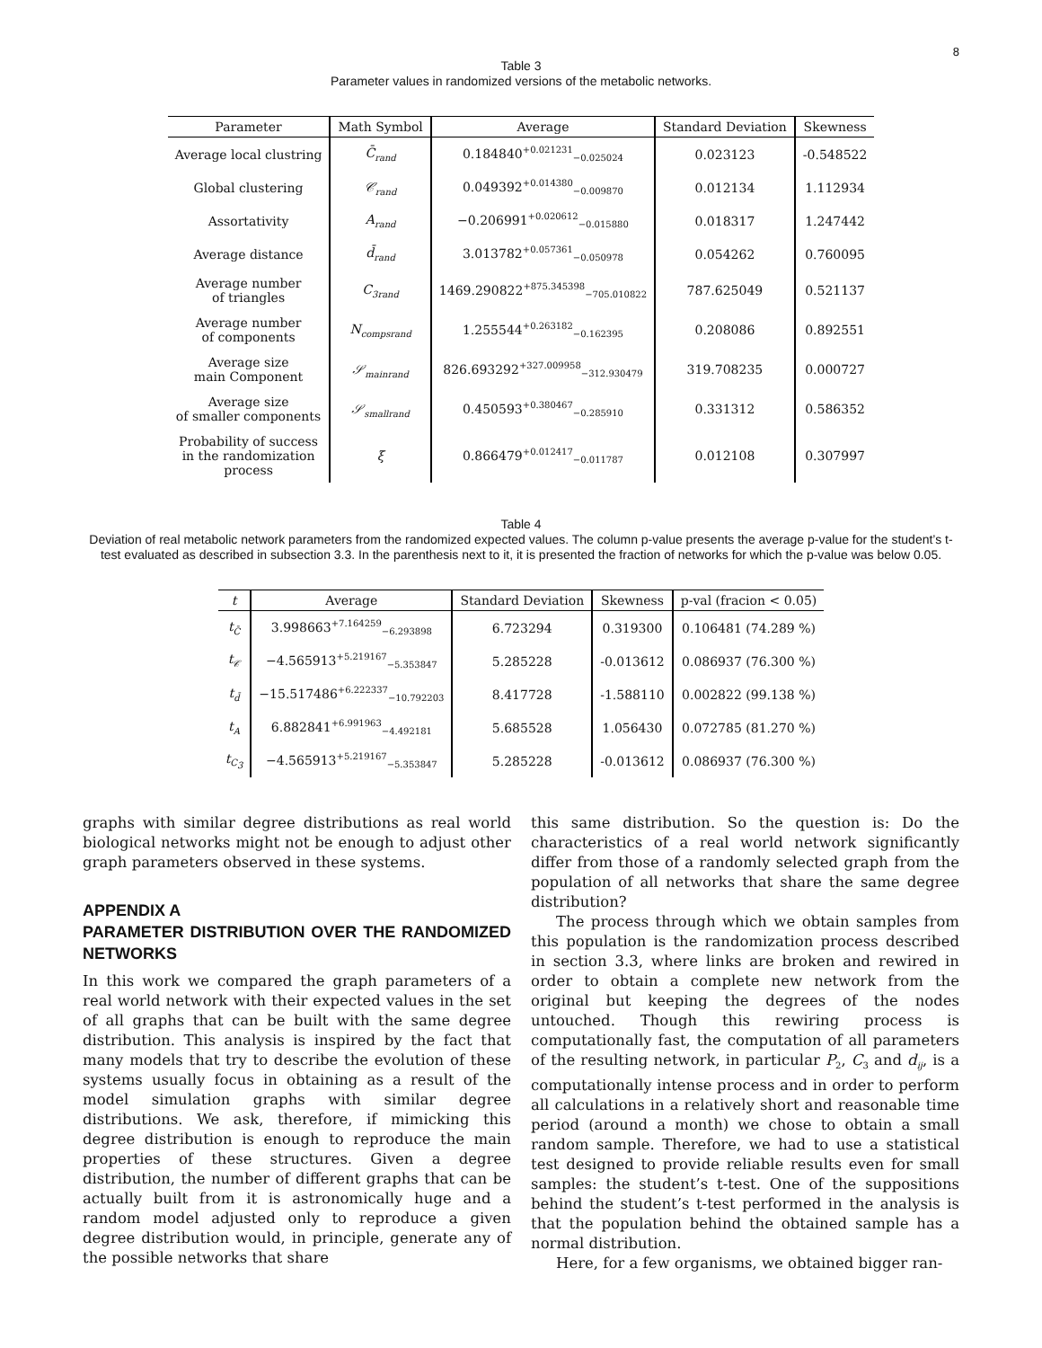8
Table 3
Parameter values in randomized versions of the metabolic networks.
| Parameter | Math Symbol | Average | Standard Deviation | Skewness |
| --- | --- | --- | --- | --- |
| Average local clustring | C̄<sub>rand</sub> | 0.184840<sup>+0.021231</sup><sub>−0.025024</sub> | 0.023123 | -0.548522 |
| Global clustering | 𝒞<sub>rand</sub> | 0.049392<sup>+0.014380</sup><sub>−0.009870</sub> | 0.012134 | 1.112934 |
| Assortativity | A<sub>rand</sub> | −0.206991<sup>+0.020612</sup><sub>−0.015880</sub> | 0.018317 | 1.247442 |
| Average distance | d̄<sub>rand</sub> | 3.013782<sup>+0.057361</sup><sub>−0.050978</sub> | 0.054262 | 0.760095 |
| Average number of triangles | C<sub>3rand</sub> | 1469.290822<sup>+875.345398</sup><sub>−705.010822</sub> | 787.625049 | 0.521137 |
| Average number of components | N<sub>compsrand</sub> | 1.255544<sup>+0.263182</sup><sub>−0.162395</sub> | 0.208086 | 0.892551 |
| Average size main Component | 𝒮<sub>mainrand</sub> | 826.693292<sup>+327.009958</sup><sub>−312.930479</sub> | 319.708235 | 0.000727 |
| Average size of smaller components | 𝒮<sub>smallrand</sub> | 0.450593<sup>+0.380467</sup><sub>−0.285910</sub> | 0.331312 | 0.586352 |
| Probability of success in the randomization process | ξ | 0.866479<sup>+0.012417</sup><sub>−0.011787</sub> | 0.012108 | 0.307997 |
Table 4
Deviation of real metabolic network parameters from the randomized expected values. The column p-value presents the average p-value for the student’s t-test evaluated as described in subsection 3.3. In the parenthesis next to it, it is presented the fraction of networks for which the p-value was below 0.05.
| t | Average | Standard Deviation | Skewness | p-val (fracion < 0.05) |
| --- | --- | --- | --- | --- |
| t<sub>C̄</sub> | 3.998663<sup>+7.164259</sup><sub>−6.293898</sub> | 6.723294 | 0.319300 | 0.106481 (74.289 %) |
| t<sub>𝒞</sub> | −4.565913<sup>+5.219167</sup><sub>−5.353847</sub> | 5.285228 | -0.013612 | 0.086937 (76.300 %) |
| t<sub>d̄</sub> | −15.517486<sup>+6.222337</sup><sub>−10.792203</sub> | 8.417728 | -1.588110 | 0.002822 (99.138 %) |
| t<sub>A</sub> | 6.882841<sup>+6.991963</sup><sub>−4.492181</sub> | 5.685528 | 1.056430 | 0.072785 (81.270 %) |
| t<sub>C<sub>3</sub></sub> | −4.565913<sup>+5.219167</sup><sub>−5.353847</sub> | 5.285228 | -0.013612 | 0.086937 (76.300 %) |
graphs with similar degree distributions as real world biological networks might not be enough to adjust other graph parameters observed in these systems.
APPENDIX A
PARAMETER DISTRIBUTION OVER THE RANDOMIZED NETWORKS
In this work we compared the graph parameters of a real world network with their expected values in the set of all graphs that can be built with the same degree distribution. This analysis is inspired by the fact that many models that try to describe the evolution of these systems usually focus in obtaining as a result of the model simulation graphs with similar degree distributions. We ask, therefore, if mimicking this degree distribution is enough to reproduce the main properties of these structures. Given a degree distribution, the number of different graphs that can be actually built from it is astronomically huge and a random model adjusted only to reproduce a given degree distribution would, in principle, generate any of the possible networks that share
this same distribution. So the question is: Do the characteristics of a real world network significantly differ from those of a randomly selected graph from the population of all networks that share the same degree distribution?
The process through which we obtain samples from this population is the randomization process described in section 3.3, where links are broken and rewired in order to obtain a complete new network from the original but keeping the degrees of the nodes untouched. Though this rewiring process is computationally fast, the computation of all parameters of the resulting network, in particular P<sub>2</sub>, C<sub>3</sub> and d<sub>ij</sub>, is a computationally intense process and in order to perform all calculations in a relatively short and reasonable time period (around a month) we chose to obtain a small random sample. Therefore, we had to use a statistical test designed to provide reliable results even for small samples: the student’s t-test. One of the suppositions behind the student’s t-test performed in the analysis is that the population behind the obtained sample has a normal distribution.
Here, for a few organisms, we obtained bigger ran-